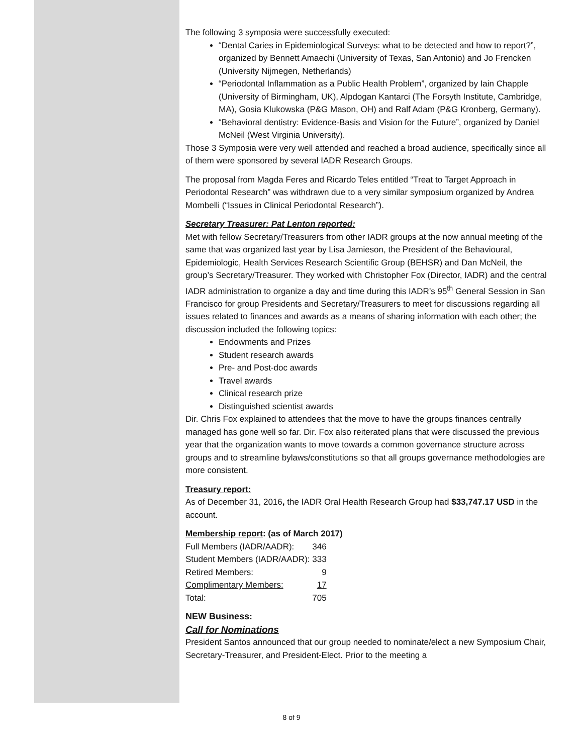The following 3 symposia were successfully executed:
“Dental Caries in Epidemiological Surveys: what to be detected and how to report?”, organized by Bennett Amaechi (University of Texas, San Antonio) and Jo Frencken (University Nijmegen, Netherlands)
“Periodontal Inflammation as a Public Health Problem”, organized by Iain Chapple (University of Birmingham, UK), Alpdogan Kantarci (The Forsyth Institute, Cambridge, MA), Gosia Klukowska (P&G Mason, OH) and Ralf Adam (P&G Kronberg, Germany).
“Behavioral dentistry: Evidence-Basis and Vision for the Future”, organized by Daniel McNeil (West Virginia University).
Those 3 Symposia were very well attended and reached a broad audience, specifically since all of them were sponsored by several IADR Research Groups.
The proposal from Magda Feres and Ricardo Teles entitled “Treat to Target Approach in Periodontal Research” was withdrawn due to a very similar symposium organized by Andrea Mombelli (“Issues in Clinical Periodontal Research”).
Secretary Treasurer: Pat Lenton reported:
Met with fellow Secretary/Treasurers from other IADR groups at the now annual meeting of the same that was organized last year by Lisa Jamieson, the President of the Behavioural, Epidemiologic, Health Services Research Scientific Group (BEHSR) and Dan McNeil, the group’s Secretary/Treasurer. They worked with Christopher Fox (Director, IADR) and the central IADR administration to organize a day and time during this IADR’s 95<sup>th</sup> General Session in San Francisco for group Presidents and Secretary/Treasurers to meet for discussions regarding all issues related to finances and awards as a means of sharing information with each other; the discussion included the following topics:
Endowments and Prizes
Student research awards
Pre- and Post-doc awards
Travel awards
Clinical research prize
Distinguished scientist awards
Dir. Chris Fox explained to attendees that the move to have the groups finances centrally managed has gone well so far. Dir. Fox also reiterated plans that were discussed the previous year that the organization wants to move towards a common governance structure across groups and to streamline bylaws/constitutions so that all groups governance methodologies are more consistent.
Treasury report:
As of December 31, 2016, the IADR Oral Health Research Group had $33,747.17 USD in the account.
Membership report: (as of March 2017)
| Full Members (IADR/AADR): | 346 |
| Student Members (IADR/AADR): | 333 |
| Retired Members: | 9 |
| Complimentary Members: | 17 |
| Total: | 705 |
NEW Business:
Call for Nominations
President Santos announced that our group needed to nominate/elect a new Symposium Chair, Secretary-Treasurer, and President-Elect. Prior to the meeting a
8 of 9